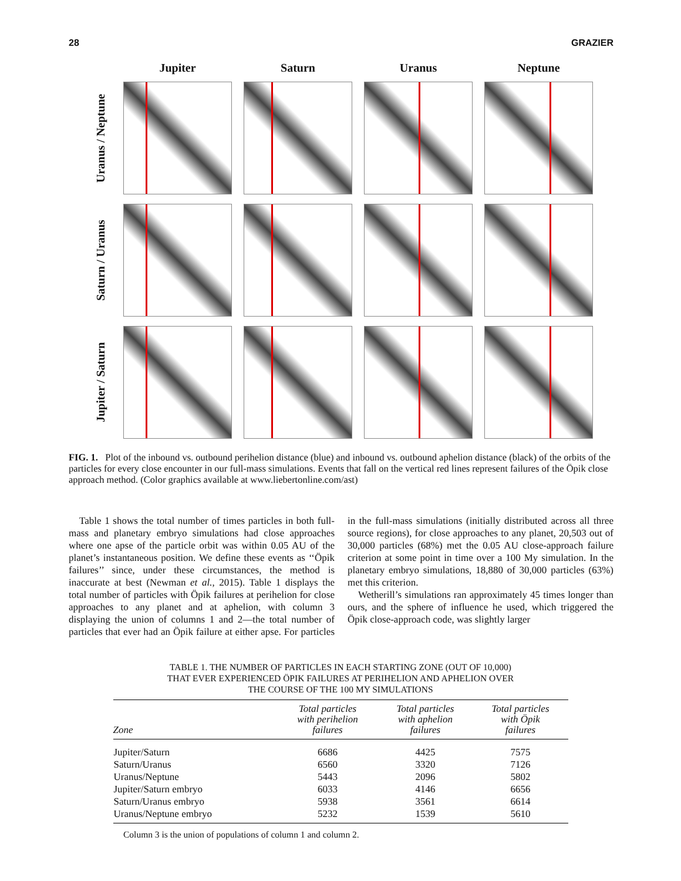28 GRAZIER
Jupiter
Saturn
Uranus
Neptune
Uranus / Neptune
Saturn / Uranus
Jupiter / Saturn
FIG. 1. Plot of the inbound vs. outbound perihelion distance (blue) and inbound vs. outbound aphelion distance (black) of the orbits of the particles for every close encounter in our full-mass simulations. Events that fall on the vertical red lines represent failures of the Öpik close approach method. (Color graphics available at www.liebertonline.com/ast)
Table 1 shows the total number of times particles in both full-mass and planetary embryo simulations had close approaches where one apse of the particle orbit was within 0.05 AU of the planet’s instantaneous position. We define these events as ‘‘Öpik failures’’ since, under these circumstances, the method is inaccurate at best (Newman et al., 2015). Table 1 displays the total number of particles with Öpik failures at perihelion for close approaches to any planet and at aphelion, with column 3 displaying the union of columns 1 and 2—the total number of particles that ever had an Öpik failure at either apse. For particles in the full-mass simulations (initially distributed across all three source regions), for close approaches to any planet, 20,503 out of 30,000 particles (68%) met the 0.05 AU close-approach failure criterion at some point in time over a 100 My simulation. In the planetary embryo simulations, 18,880 of 30,000 particles (63%) met this criterion.
Wetherill’s simulations ran approximately 45 times longer than ours, and the sphere of influence he used, which triggered the Öpik close-approach code, was slightly larger
TABLE 1. THE NUMBER OF PARTICLES IN EACH STARTING ZONE (OUT OF 10,000)
THAT EVER EXPERIENCED ÖPIK FAILURES AT PERIHELION AND APHELION OVER
THE COURSE OF THE 100 MY SIMULATIONS
| Zone | Total particles with perihelion failures | Total particles with aphelion failures | Total particles with Öpik failures |
| --- | --- | --- | --- |
| Jupiter/Saturn | 6686 | 4425 | 7575 |
| Saturn/Uranus | 6560 | 3320 | 7126 |
| Uranus/Neptune | 5443 | 2096 | 5802 |
| Jupiter/Saturn embryo | 6033 | 4146 | 6656 |
| Saturn/Uranus embryo | 5938 | 3561 | 6614 |
| Uranus/Neptune embryo | 5232 | 1539 | 5610 |
Column 3 is the union of populations of column 1 and column 2.